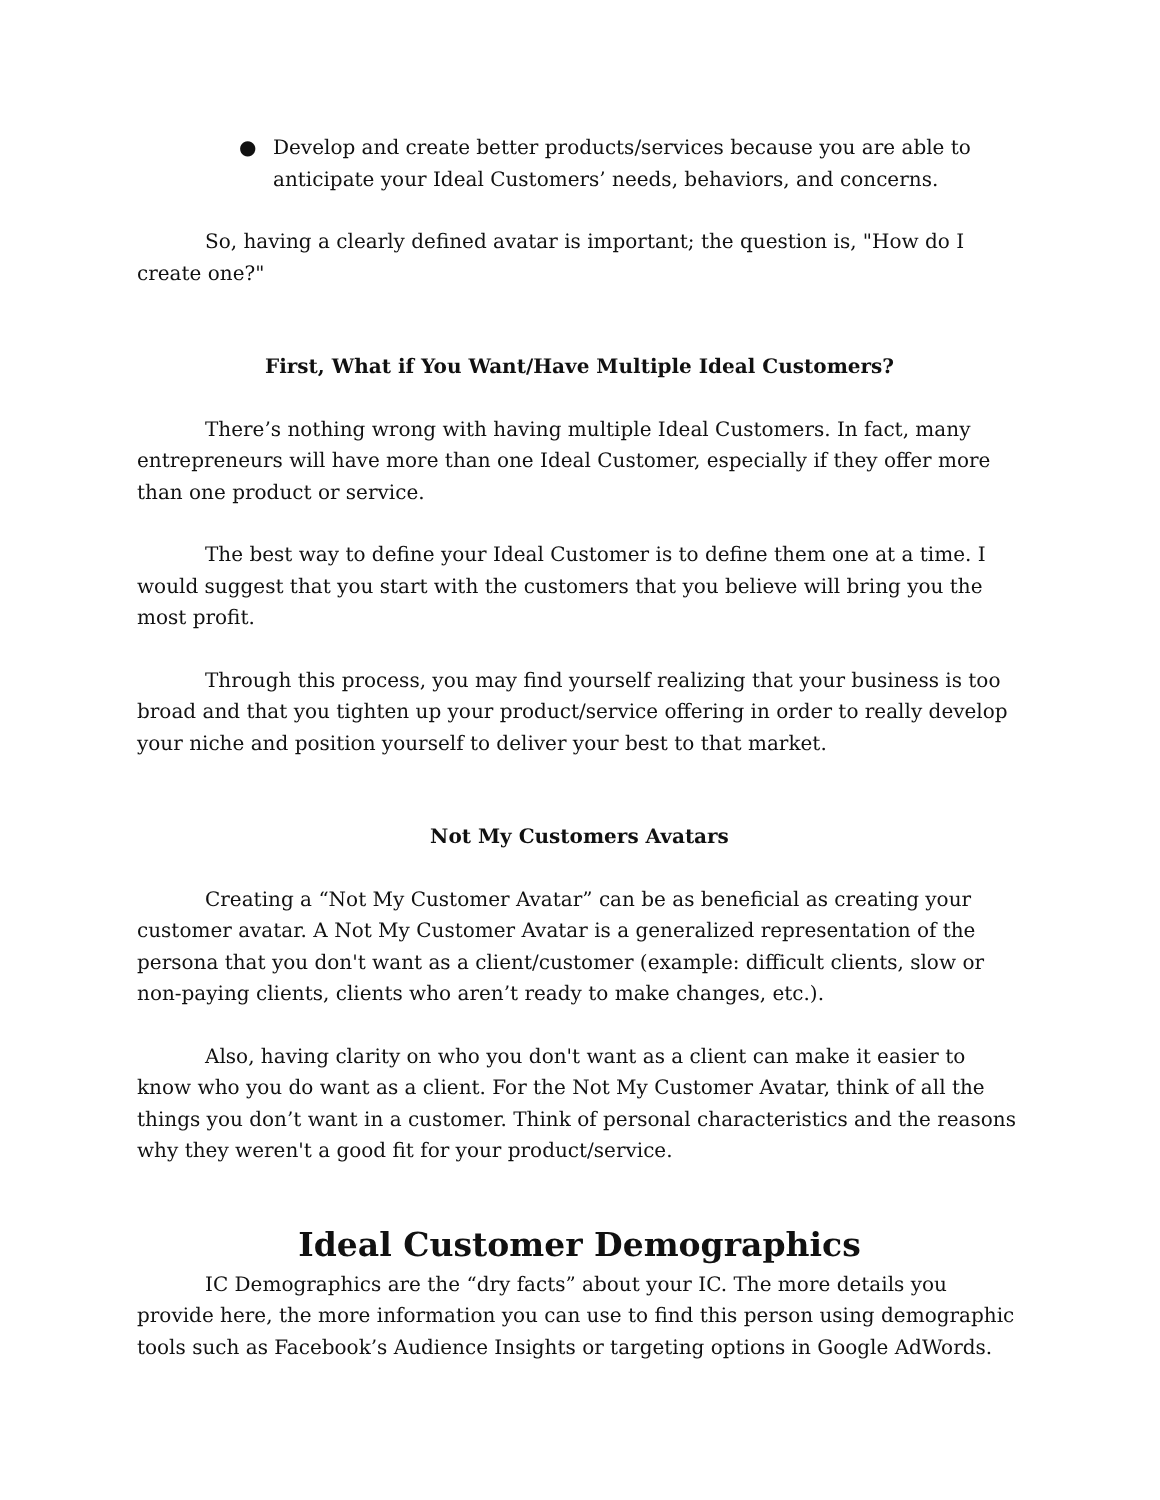● Develop and create better products/services because you are able to anticipate your Ideal Customers’ needs, behaviors, and concerns.
So, having a clearly defined avatar is important; the question is, "How do I create one?"
First, What if You Want/Have Multiple Ideal Customers?
There’s nothing wrong with having multiple Ideal Customers. In fact, many entrepreneurs will have more than one Ideal Customer, especially if they offer more than one product or service.
The best way to define your Ideal Customer is to define them one at a time. I would suggest that you start with the customers that you believe will bring you the most profit.
Through this process, you may find yourself realizing that your business is too broad and that you tighten up your product/service offering in order to really develop your niche and position yourself to deliver your best to that market.
Not My Customers Avatars
Creating a “Not My Customer Avatar” can be as beneficial as creating your customer avatar. A Not My Customer Avatar is a generalized representation of the persona that you don't want as a client/customer (example: difficult clients, slow or non-paying clients, clients who aren’t ready to make changes, etc.).
Also, having clarity on who you don't want as a client can make it easier to know who you do want as a client. For the Not My Customer Avatar, think of all the things you don’t want in a customer. Think of personal characteristics and the reasons why they weren't a good fit for your product/service.
Ideal Customer Demographics
IC Demographics are the “dry facts” about your IC. The more details you provide here, the more information you can use to find this person using demographic tools such as Facebook’s Audience Insights or targeting options in Google AdWords.